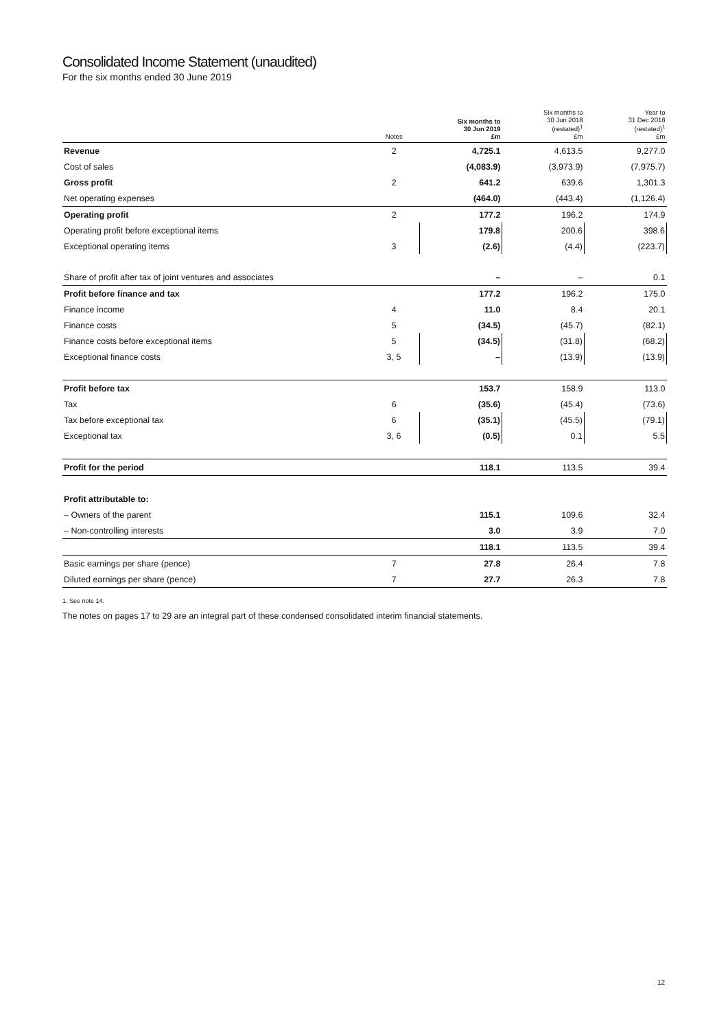Consolidated Income Statement (unaudited)
For the six months ended 30 June 2019
| | Notes | Six months to 30 Jun 2019 £m | Six months to 30 Jun 2018 (restated)<sup>1</sup> £m | Year to 31 Dec 2018 (restated)<sup>1</sup> £m |
| --- | --- | --- | --- | --- |
| Revenue | 2 | 4,725.1 | 4,613.5 | 9,277.0 |
| Cost of sales | | (4,083.9) | (3,973.9) | (7,975.7) |
| Gross profit | 2 | 641.2 | 639.6 | 1,301.3 |
| Net operating expenses | | (464.0) | (443.4) | (1,126.4) |
| Operating profit | 2 | 177.2 | 196.2 | 174.9 |
| Operating profit before exceptional items | | 179.8 | 200.6 | 398.6 |
| Exceptional operating items | 3 | (2.6) | (4.4) | (223.7) |
| Share of profit after tax of joint ventures and associates | | – | – | 0.1 |
| Profit before finance and tax | | 177.2 | 196.2 | 175.0 |
| Finance income | 4 | 11.0 | 8.4 | 20.1 |
| Finance costs | 5 | (34.5) | (45.7) | (82.1) |
| Finance costs before exceptional items | 5 | (34.5) | (31.8) | (68.2) |
| Exceptional finance costs | 3, 5 | – | (13.9) | (13.9) |
| Profit before tax | | 153.7 | 158.9 | 113.0 |
| Tax | 6 | (35.6) | (45.4) | (73.6) |
| Tax before exceptional tax | 6 | (35.1) | (45.5) | (79.1) |
| Exceptional tax | 3, 6 | (0.5) | 0.1 | 5.5 |
| Profit for the period | | 118.1 | 113.5 | 39.4 |
| Profit attributable to: | | | | |
| – Owners of the parent | | 115.1 | 109.6 | 32.4 |
| – Non-controlling interests | | 3.0 | 3.9 | 7.0 |
| | | 118.1 | 113.5 | 39.4 |
| Basic earnings per share (pence) | 7 | 27.8 | 26.4 | 7.8 |
| Diluted earnings per share (pence) | 7 | 27.7 | 26.3 | 7.8 |
1. See note 14.
The notes on pages 17 to 29 are an integral part of these condensed consolidated interim financial statements.
12